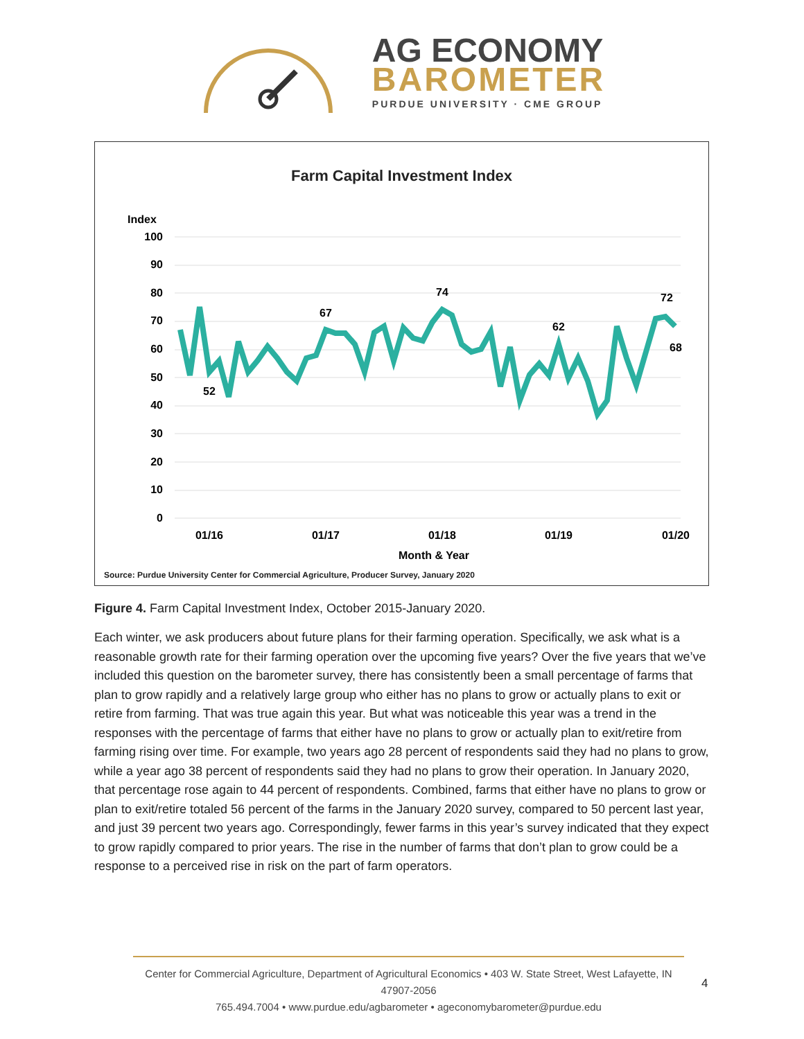AG ECONOMY
BAROMETER
PURDUE UNIVERSITY · CME GROUP
Farm Capital Investment Index
Index
100
90
80
70
60
50
40
30
20
10
0
52
67
74
62
72
68
01/16
01/17
01/18
01/19
01/20
Month & Year
Source: Purdue University Center for Commercial Agriculture, Producer Survey, January 2020
Figure 4. Farm Capital Investment Index, October 2015-January 2020.
Each winter, we ask producers about future plans for their farming operation. Specifically, we ask what is a reasonable growth rate for their farming operation over the upcoming five years? Over the five years that we’ve included this question on the barometer survey, there has consistently been a small percentage of farms that plan to grow rapidly and a relatively large group who either has no plans to grow or actually plans to exit or retire from farming. That was true again this year. But what was noticeable this year was a trend in the responses with the percentage of farms that either have no plans to grow or actually plan to exit/retire from farming rising over time. For example, two years ago 28 percent of respondents said they had no plans to grow, while a year ago 38 percent of respondents said they had no plans to grow their operation. In January 2020, that percentage rose again to 44 percent of respondents. Combined, farms that either have no plans to grow or plan to exit/retire totaled 56 percent of the farms in the January 2020 survey, compared to 50 percent last year, and just 39 percent two years ago. Correspondingly, fewer farms in this year’s survey indicated that they expect to grow rapidly compared to prior years. The rise in the number of farms that don’t plan to grow could be a response to a perceived rise in risk on the part of farm operators.
Center for Commercial Agriculture, Department of Agricultural Economics • 403 W. State Street, West Lafayette, IN 47907-2056
765.494.7004 • www.purdue.edu/agbarometer • ageconomybarometer@purdue.edu
4